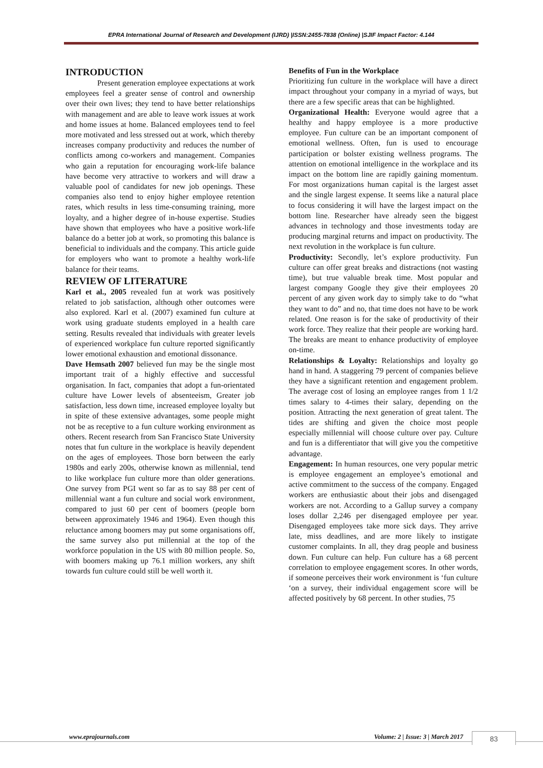EPRA International Journal of Research and Development (IJRD) |ISSN:2455-7838 (Online) |SJIF Impact Factor: 4.144
INTRODUCTION
Present generation employee expectations at work employees feel a greater sense of control and ownership over their own lives; they tend to have better relationships with management and are able to leave work issues at work and home issues at home. Balanced employees tend to feel more motivated and less stressed out at work, which thereby increases company productivity and reduces the number of conflicts among co-workers and management. Companies who gain a reputation for encouraging work-life balance have become very attractive to workers and will draw a valuable pool of candidates for new job openings. These companies also tend to enjoy higher employee retention rates, which results in less time-consuming training, more loyalty, and a higher degree of in-house expertise. Studies have shown that employees who have a positive work-life balance do a better job at work, so promoting this balance is beneficial to individuals and the company. This article guide for employers who want to promote a healthy work-life balance for their teams.
REVIEW OF LITERATURE
Karl et al., 2005 revealed fun at work was positively related to job satisfaction, although other outcomes were also explored. Karl et al. (2007) examined fun culture at work using graduate students employed in a health care setting. Results revealed that individuals with greater levels of experienced workplace fun culture reported significantly lower emotional exhaustion and emotional dissonance.
Dave Hemsath 2007 believed fun may be the single most important trait of a highly effective and successful organisation. In fact, companies that adopt a fun-orientated culture have Lower levels of absenteeism, Greater job satisfaction, less down time, increased employee loyalty but in spite of these extensive advantages, some people might not be as receptive to a fun culture working environment as others. Recent research from San Francisco State University notes that fun culture in the workplace is heavily dependent on the ages of employees. Those born between the early 1980s and early 200s, otherwise known as millennial, tend to like workplace fun culture more than older generations. One survey from PGI went so far as to say 88 per cent of millennial want a fun culture and social work environment, compared to just 60 per cent of boomers (people born between approximately 1946 and 1964). Even though this reluctance among boomers may put some organisations off, the same survey also put millennial at the top of the workforce population in the US with 80 million people. So, with boomers making up 76.1 million workers, any shift towards fun culture could still be well worth it.
Benefits of Fun in the Workplace
Prioritizing fun culture in the workplace will have a direct impact throughout your company in a myriad of ways, but there are a few specific areas that can be highlighted.
Organizational Health: Everyone would agree that a healthy and happy employee is a more productive employee. Fun culture can be an important component of emotional wellness. Often, fun is used to encourage participation or bolster existing wellness programs. The attention on emotional intelligence in the workplace and its impact on the bottom line are rapidly gaining momentum. For most organizations human capital is the largest asset and the single largest expense. It seems like a natural place to focus considering it will have the largest impact on the bottom line. Researcher have already seen the biggest advances in technology and those investments today are producing marginal returns and impact on productivity. The next revolution in the workplace is fun culture.
Productivity: Secondly, let’s explore productivity. Fun culture can offer great breaks and distractions (not wasting time), but true valuable break time. Most popular and largest company Google they give their employees 20 percent of any given work day to simply take to do “what they want to do” and no, that time does not have to be work related. One reason is for the sake of productivity of their work force. They realize that their people are working hard. The breaks are meant to enhance productivity of employee on-time.
Relationships & Loyalty: Relationships and loyalty go hand in hand. A staggering 79 percent of companies believe they have a significant retention and engagement problem. The average cost of losing an employee ranges from 1 1/2 times salary to 4-times their salary, depending on the position. Attracting the next generation of great talent. The tides are shifting and given the choice most people especially millennial will choose culture over pay. Culture and fun is a differentiator that will give you the competitive advantage.
Engagement: In human resources, one very popular metric is employee engagement an employee’s emotional and active commitment to the success of the company. Engaged workers are enthusiastic about their jobs and disengaged workers are not. According to a Gallup survey a company loses dollar 2,246 per disengaged employee per year. Disengaged employees take more sick days. They arrive late, miss deadlines, and are more likely to instigate customer complaints. In all, they drag people and business down. Fun culture can help. Fun culture has a 68 percent correlation to employee engagement scores. In other words, if someone perceives their work environment is ‘fun culture ‘on a survey, their individual engagement score will be affected positively by 68 percent. In other studies, 75
www.eprajournals.com Volume: 2 | Issue: 3 | March 2017 83